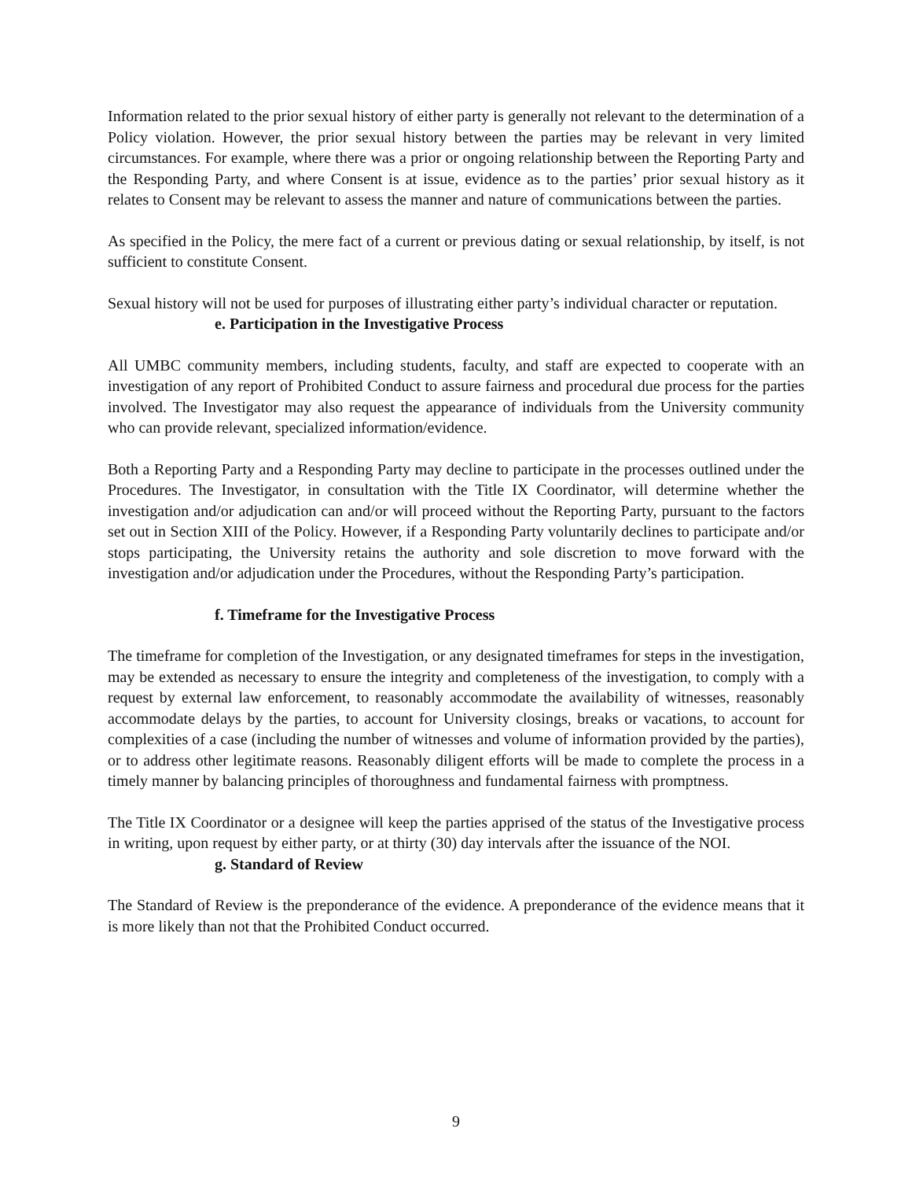Information related to the prior sexual history of either party is generally not relevant to the determination of a Policy violation. However, the prior sexual history between the parties may be relevant in very limited circumstances. For example, where there was a prior or ongoing relationship between the Reporting Party and the Responding Party, and where Consent is at issue, evidence as to the parties’ prior sexual history as it relates to Consent may be relevant to assess the manner and nature of communications between the parties.
As specified in the Policy, the mere fact of a current or previous dating or sexual relationship, by itself, is not sufficient to constitute Consent.
Sexual history will not be used for purposes of illustrating either party’s individual character or reputation.
e. Participation in the Investigative Process
All UMBC community members, including students, faculty, and staff are expected to cooperate with an investigation of any report of Prohibited Conduct to assure fairness and procedural due process for the parties involved. The Investigator may also request the appearance of individuals from the University community who can provide relevant, specialized information/evidence.
Both a Reporting Party and a Responding Party may decline to participate in the processes outlined under the Procedures. The Investigator, in consultation with the Title IX Coordinator, will determine whether the investigation and/or adjudication can and/or will proceed without the Reporting Party, pursuant to the factors set out in Section XIII of the Policy. However, if a Responding Party voluntarily declines to participate and/or stops participating, the University retains the authority and sole discretion to move forward with the investigation and/or adjudication under the Procedures, without the Responding Party’s participation.
f. Timeframe for the Investigative Process
The timeframe for completion of the Investigation, or any designated timeframes for steps in the investigation, may be extended as necessary to ensure the integrity and completeness of the investigation, to comply with a request by external law enforcement, to reasonably accommodate the availability of witnesses, reasonably accommodate delays by the parties, to account for University closings, breaks or vacations, to account for complexities of a case (including the number of witnesses and volume of information provided by the parties), or to address other legitimate reasons. Reasonably diligent efforts will be made to complete the process in a timely manner by balancing principles of thoroughness and fundamental fairness with promptness.
The Title IX Coordinator or a designee will keep the parties apprised of the status of the Investigative process in writing, upon request by either party, or at thirty (30) day intervals after the issuance of the NOI.
g. Standard of Review
The Standard of Review is the preponderance of the evidence. A preponderance of the evidence means that it is more likely than not that the Prohibited Conduct occurred.
9